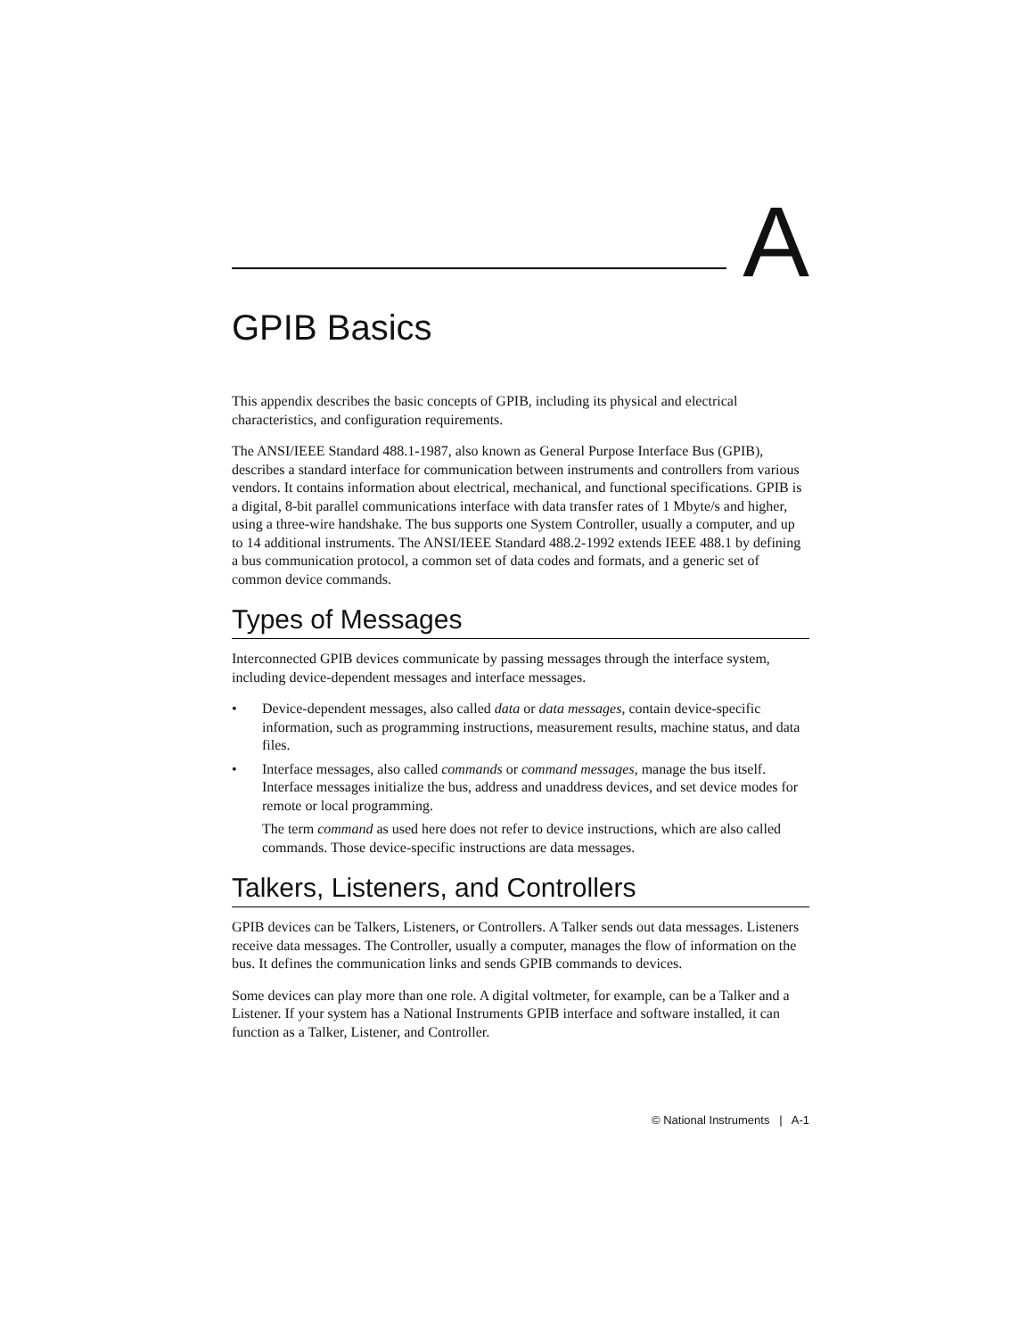A
GPIB Basics
This appendix describes the basic concepts of GPIB, including its physical and electrical characteristics, and configuration requirements.
The ANSI/IEEE Standard 488.1-1987, also known as General Purpose Interface Bus (GPIB), describes a standard interface for communication between instruments and controllers from various vendors. It contains information about electrical, mechanical, and functional specifications. GPIB is a digital, 8-bit parallel communications interface with data transfer rates of 1 Mbyte/s and higher, using a three-wire handshake. The bus supports one System Controller, usually a computer, and up to 14 additional instruments. The ANSI/IEEE Standard 488.2-1992 extends IEEE 488.1 by defining a bus communication protocol, a common set of data codes and formats, and a generic set of common device commands.
Types of Messages
Interconnected GPIB devices communicate by passing messages through the interface system, including device-dependent messages and interface messages.
• Device-dependent messages, also called data or data messages, contain device-specific information, such as programming instructions, measurement results, machine status, and data files.
• Interface messages, also called commands or command messages, manage the bus itself. Interface messages initialize the bus, address and unaddress devices, and set device modes for remote or local programming.
The term command as used here does not refer to device instructions, which are also called commands. Those device-specific instructions are data messages.
Talkers, Listeners, and Controllers
GPIB devices can be Talkers, Listeners, or Controllers. A Talker sends out data messages. Listeners receive data messages. The Controller, usually a computer, manages the flow of information on the bus. It defines the communication links and sends GPIB commands to devices.
Some devices can play more than one role. A digital voltmeter, for example, can be a Talker and a Listener. If your system has a National Instruments GPIB interface and software installed, it can function as a Talker, Listener, and Controller.
© National Instruments | A-1